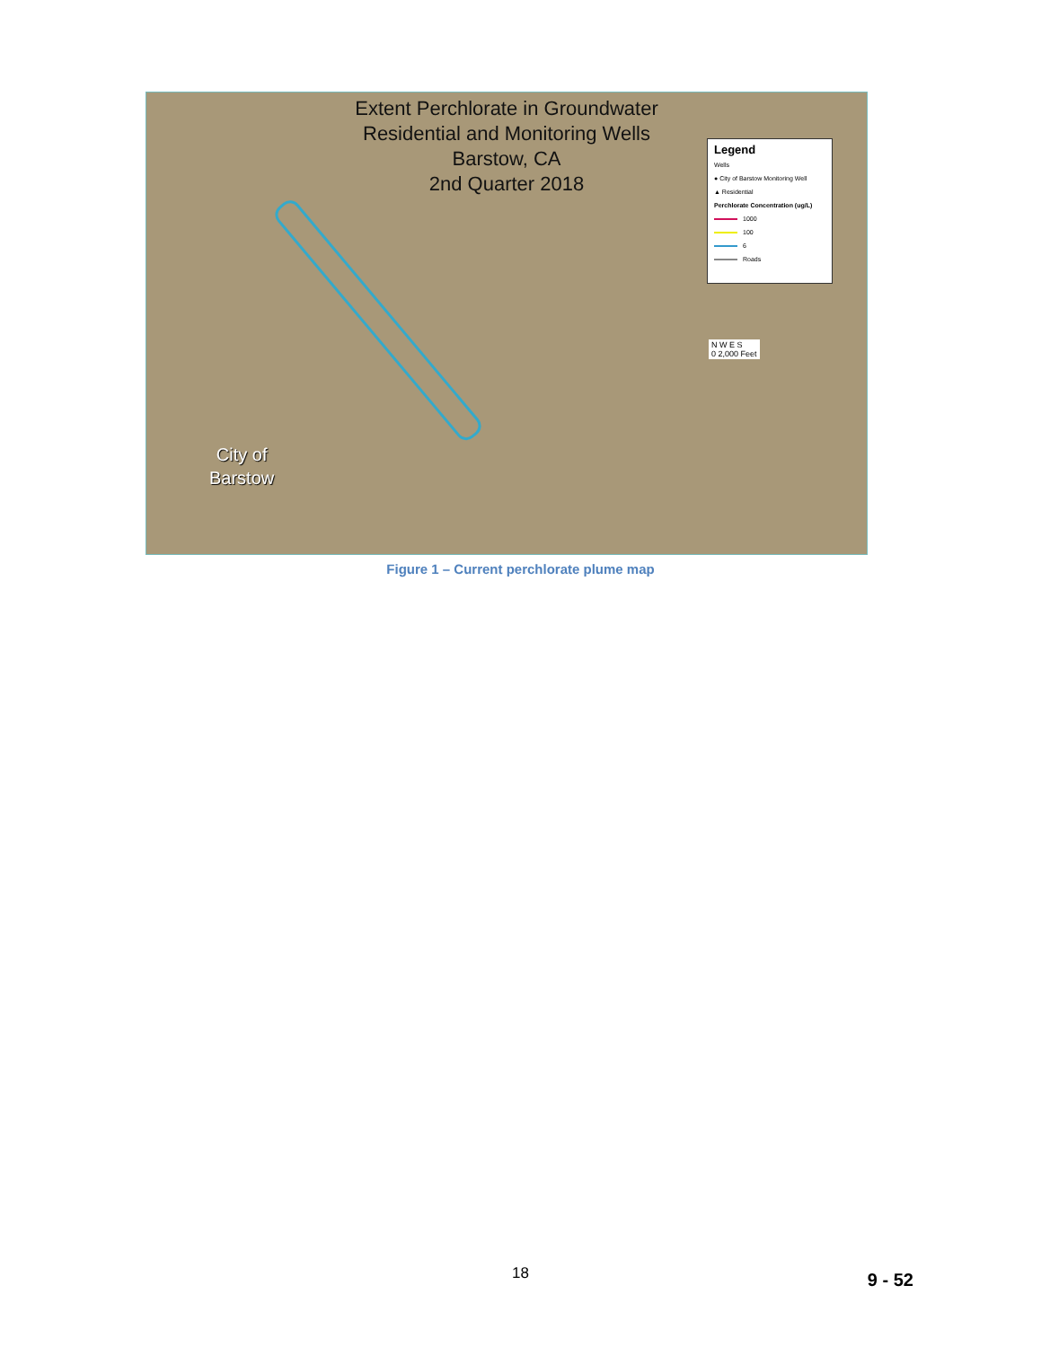Extent Perchlorate in Groundwater
Residential and Monitoring Wells
Barstow, CA
2nd Quarter 2018
Legend
Wells
● City of Barstow Monitoring Well
▲ Residential
Perchlorate Concentration (ug/L)
1000
100
6
Roads
N W E S
0 2,000 Feet
City of
Barstow
Figure 1 – Current perchlorate plume map
18 9 - 52